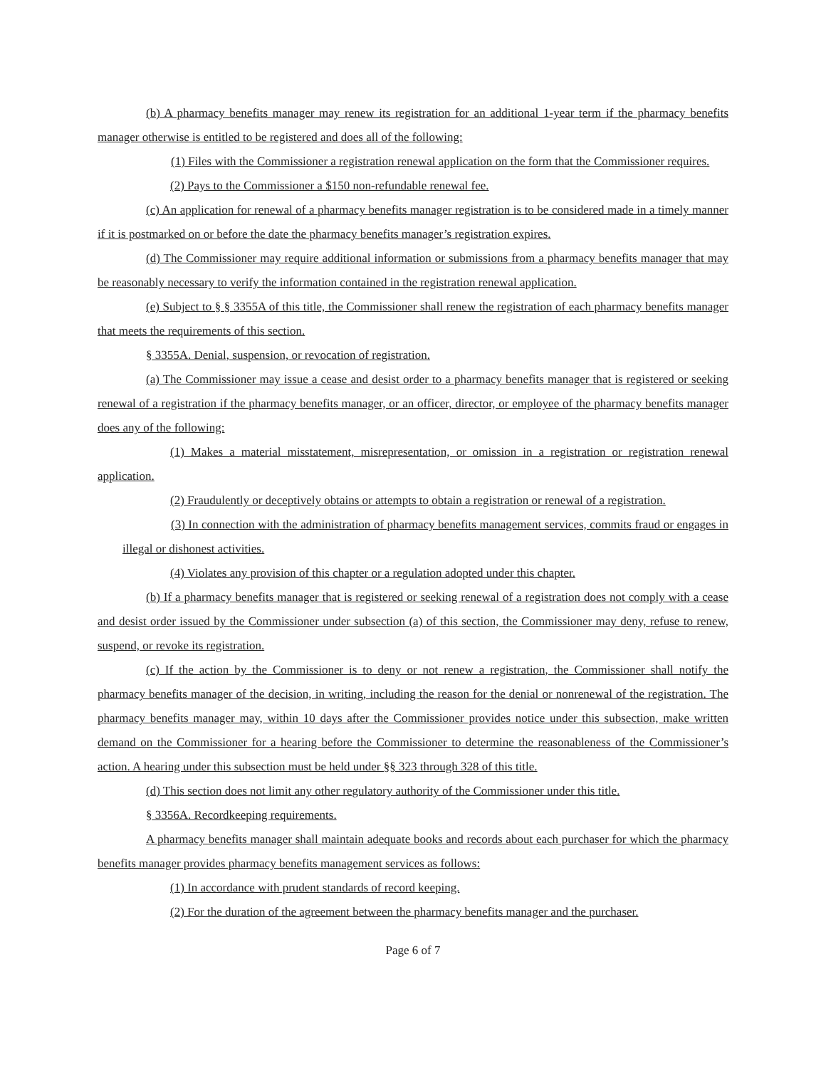(b) A pharmacy benefits manager may renew its registration for an additional 1-year term if the pharmacy benefits manager otherwise is entitled to be registered and does all of the following:
(1) Files with the Commissioner a registration renewal application on the form that the Commissioner requires.
(2) Pays to the Commissioner a $150 non-refundable renewal fee.
(c) An application for renewal of a pharmacy benefits manager registration is to be considered made in a timely manner if it is postmarked on or before the date the pharmacy benefits manager’s registration expires.
(d) The Commissioner may require additional information or submissions from a pharmacy benefits manager that may be reasonably necessary to verify the information contained in the registration renewal application.
(e) Subject to § § 3355A of this title, the Commissioner shall renew the registration of each pharmacy benefits manager that meets the requirements of this section.
§ 3355A. Denial, suspension, or revocation of registration.
(a) The Commissioner may issue a cease and desist order to a pharmacy benefits manager that is registered or seeking renewal of a registration if the pharmacy benefits manager, or an officer, director, or employee of the pharmacy benefits manager does any of the following:
(1) Makes a material misstatement, misrepresentation, or omission in a registration or registration renewal application.
(2) Fraudulently or deceptively obtains or attempts to obtain a registration or renewal of a registration.
(3) In connection with the administration of pharmacy benefits management services, commits fraud or engages in illegal or dishonest activities.
(4) Violates any provision of this chapter or a regulation adopted under this chapter.
(b) If a pharmacy benefits manager that is registered or seeking renewal of a registration does not comply with a cease and desist order issued by the Commissioner under subsection (a) of this section, the Commissioner may deny, refuse to renew, suspend, or revoke its registration.
(c) If the action by the Commissioner is to deny or not renew a registration, the Commissioner shall notify the pharmacy benefits manager of the decision, in writing, including the reason for the denial or nonrenewal of the registration. The pharmacy benefits manager may, within 10 days after the Commissioner provides notice under this subsection, make written demand on the Commissioner for a hearing before the Commissioner to determine the reasonableness of the Commissioner’s action. A hearing under this subsection must be held under §§ 323 through 328 of this title.
(d) This section does not limit any other regulatory authority of the Commissioner under this title.
§ 3356A. Recordkeeping requirements.
A pharmacy benefits manager shall maintain adequate books and records about each purchaser for which the pharmacy benefits manager provides pharmacy benefits management services as follows:
(1) In accordance with prudent standards of record keeping.
(2) For the duration of the agreement between the pharmacy benefits manager and the purchaser.
Page 6 of 7